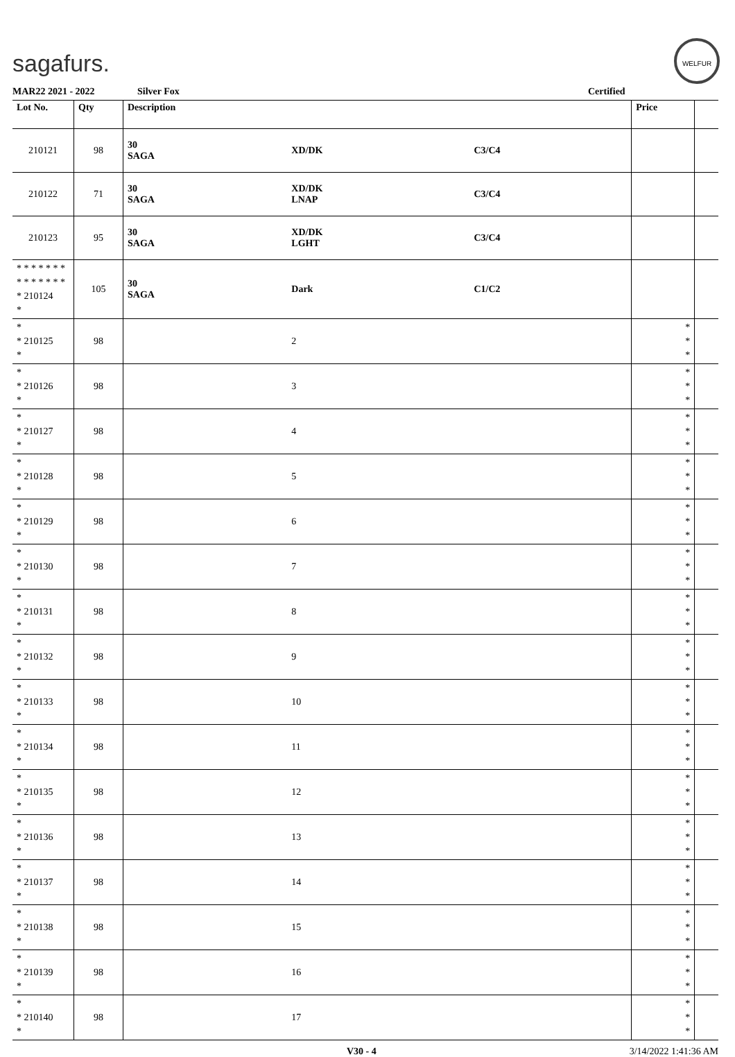sagafurs.
WELFUR
MAR22 2021 - 2022 Silver Fox Certified
| Lot No. | Qty | Description | | | Price | |
| --- | --- | --- | --- | --- | --- | --- |
| 210121 | 98 | 30 SAGA | XD/DK | C3/C4 | | |
| 210122 | 71 | 30 SAGA | XD/DK LNAP | C3/C4 | | |
| 210123 | 95 | 30 SAGA | XD/DK LGHT | C3/C4 | | |
| * * * * * * * * * * * * * * * 210124 * | 105 | 30 SAGA | Dark | C1/C2 | | |
| * * 210125 * | 98 | | 2 | | * * * | |
| * * 210126 * | 98 | | 3 | | * * * | |
| * * 210127 * | 98 | | 4 | | * * * | |
| * * 210128 * | 98 | | 5 | | * * * | |
| * * 210129 * | 98 | | 6 | | * * * | |
| * * 210130 * | 98 | | 7 | | * * * | |
| * * 210131 * | 98 | | 8 | | * * * | |
| * * 210132 * | 98 | | 9 | | * * * | |
| * * 210133 * | 98 | | 10 | | * * * | |
| * * 210134 * | 98 | | 11 | | * * * | |
| * * 210135 * | 98 | | 12 | | * * * | |
| * * 210136 * | 98 | | 13 | | * * * | |
| * * 210137 * | 98 | | 14 | | * * * | |
| * * 210138 * | 98 | | 15 | | * * * | |
| * * 210139 * | 98 | | 16 | | * * * | |
| * * 210140 * | 98 | | 17 | | * * * | |
V30 - 4 3/14/2022 1:41:36 AM